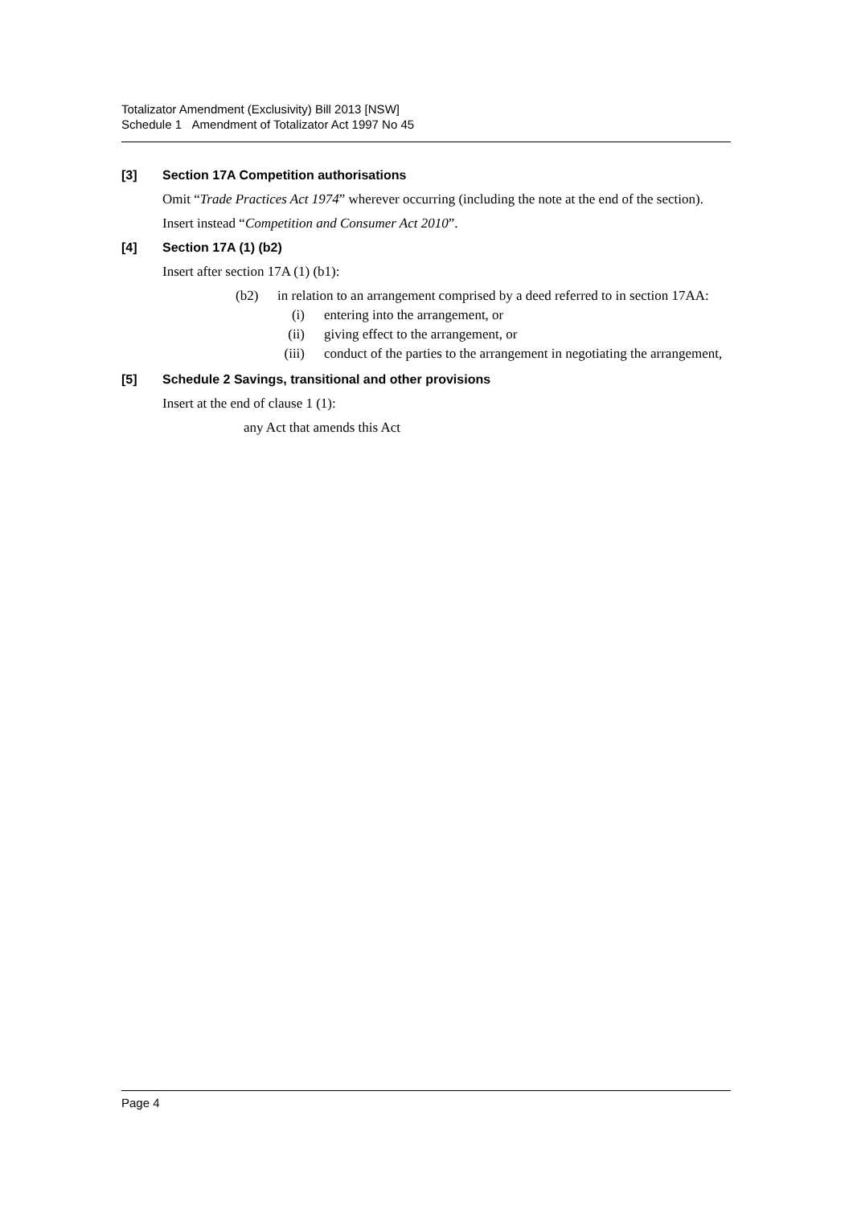Totalizator Amendment (Exclusivity) Bill 2013 [NSW]
Schedule 1 Amendment of Totalizator Act 1997 No 45
[3] Section 17A Competition authorisations
Omit “Trade Practices Act 1974” wherever occurring (including the note at the end of the section).
Insert instead “Competition and Consumer Act 2010”.
[4] Section 17A (1) (b2)
Insert after section 17A (1) (b1):
(b2) in relation to an arrangement comprised by a deed referred to in section 17AA:
(i) entering into the arrangement, or
(ii) giving effect to the arrangement, or
(iii) conduct of the parties to the arrangement in negotiating the arrangement,
[5] Schedule 2 Savings, transitional and other provisions
Insert at the end of clause 1 (1):
any Act that amends this Act
Page 4